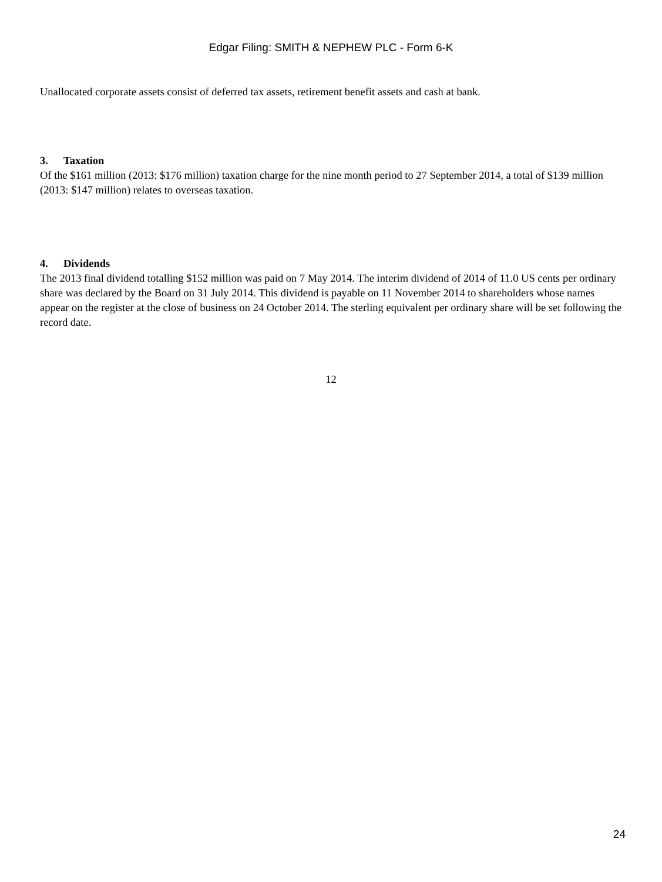Edgar Filing: SMITH & NEPHEW PLC - Form 6-K
Unallocated corporate assets consist of deferred tax assets, retirement benefit assets and cash at bank.
3. Taxation
Of the $161 million (2013: $176 million) taxation charge for the nine month period to 27 September 2014, a total of $139 million (2013: $147 million) relates to overseas taxation.
4. Dividends
The 2013 final dividend totalling $152 million was paid on 7 May 2014. The interim dividend of 2014 of 11.0 US cents per ordinary share was declared by the Board on 31 July 2014. This dividend is payable on 11 November 2014 to shareholders whose names appear on the register at the close of business on 24 October 2014. The sterling equivalent per ordinary share will be set following the record date.
12
24